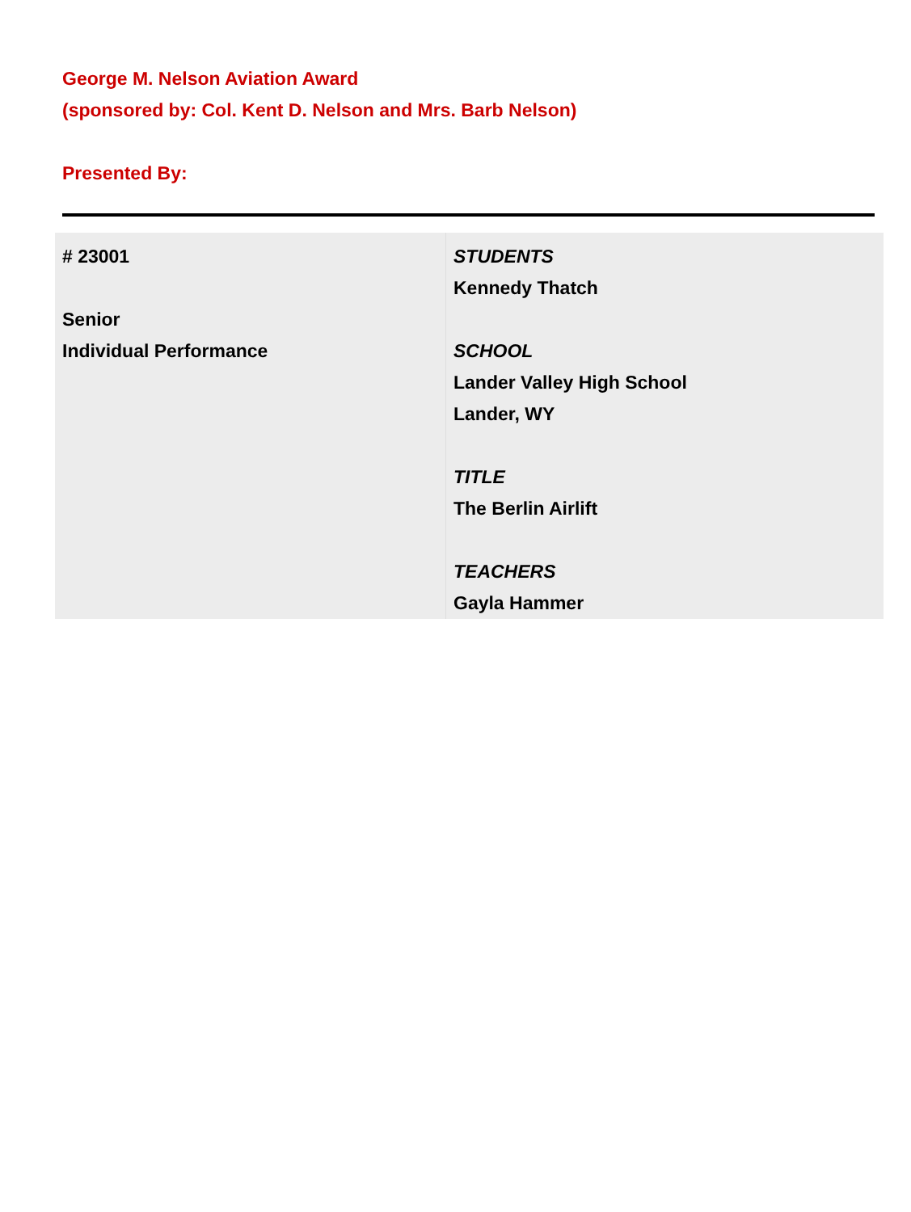George M. Nelson Aviation Award
(sponsored by: Col. Kent D. Nelson and Mrs. Barb Nelson)
Presented By:
| # 23001 Senior Individual Performance | STUDENTS Kennedy Thatch SCHOOL Lander Valley High School Lander, WY TITLE The Berlin Airlift TEACHERS Gayla Hammer |